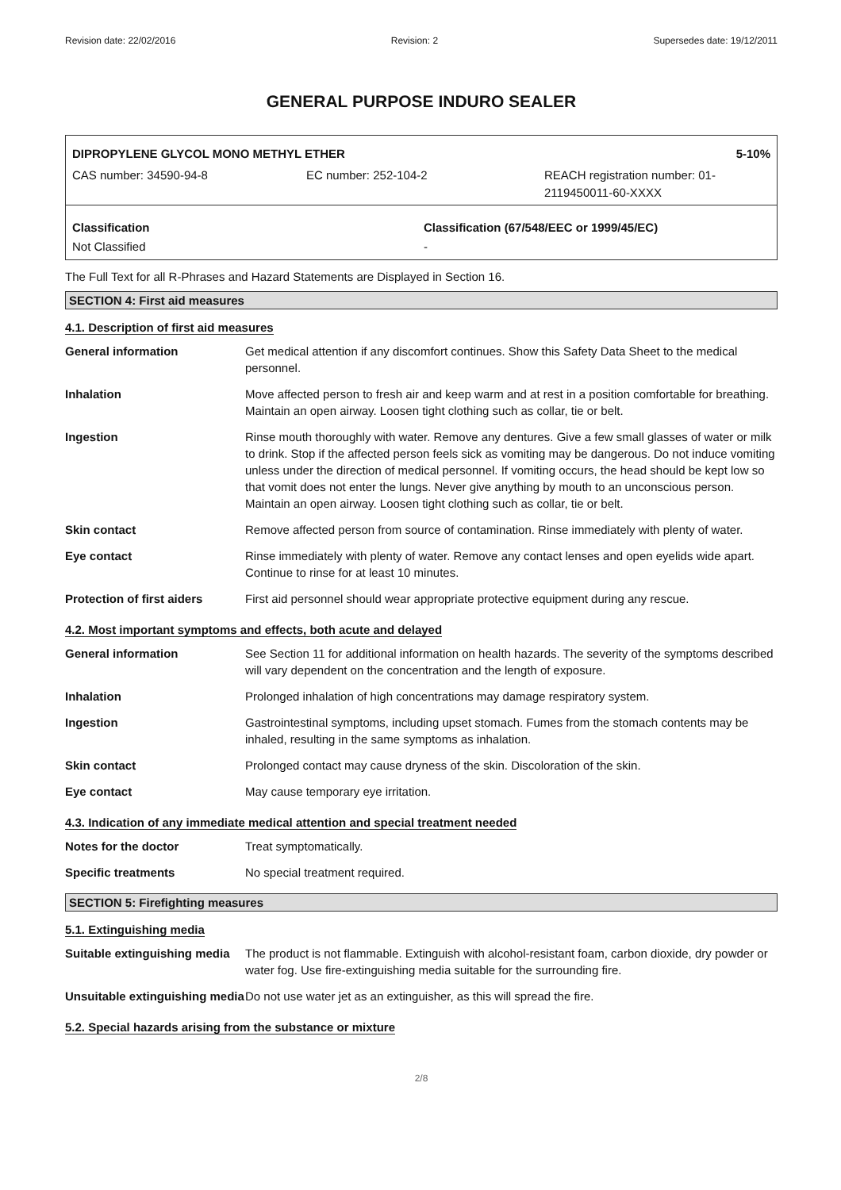Revision date: 22/02/2016 Revision: 2 Supersedes date: 19/12/2011
GENERAL PURPOSE INDURO SEALER
DIPROPYLENE GLYCOL MONO METHYL ETHER 5-10%
CAS number: 34590-94-8 EC number: 252-104-2 REACH registration number: 01-
2119450011-60-XXXX
Classification
Not Classified Classification (67/548/EEC or 1999/45/EC)
-
The Full Text for all R-Phrases and Hazard Statements are Displayed in Section 16.
SECTION 4: First aid measures
4.1. Description of first aid measures
| General information | Get medical attention if any discomfort continues. Show this Safety Data Sheet to the medical personnel. |
| Inhalation | Move affected person to fresh air and keep warm and at rest in a position comfortable for breathing. Maintain an open airway. Loosen tight clothing such as collar, tie or belt. |
| Ingestion | Rinse mouth thoroughly with water. Remove any dentures. Give a few small glasses of water or milk to drink. Stop if the affected person feels sick as vomiting may be dangerous. Do not induce vomiting unless under the direction of medical personnel. If vomiting occurs, the head should be kept low so that vomit does not enter the lungs. Never give anything by mouth to an unconscious person. Maintain an open airway. Loosen tight clothing such as collar, tie or belt. |
| Skin contact | Remove affected person from source of contamination. Rinse immediately with plenty of water. |
| Eye contact | Rinse immediately with plenty of water. Remove any contact lenses and open eyelids wide apart. Continue to rinse for at least 10 minutes. |
| Protection of first aiders | First aid personnel should wear appropriate protective equipment during any rescue. |
4.2. Most important symptoms and effects, both acute and delayed
| General information | See Section 11 for additional information on health hazards. The severity of the symptoms described will vary dependent on the concentration and the length of exposure. |
| Inhalation | Prolonged inhalation of high concentrations may damage respiratory system. |
| Ingestion | Gastrointestinal symptoms, including upset stomach. Fumes from the stomach contents may be inhaled, resulting in the same symptoms as inhalation. |
| Skin contact | Prolonged contact may cause dryness of the skin. Discoloration of the skin. |
| Eye contact | May cause temporary eye irritation. |
4.3. Indication of any immediate medical attention and special treatment needed
| Notes for the doctor | Treat symptomatically. |
| Specific treatments | No special treatment required. |
SECTION 5: Firefighting measures
5.1. Extinguishing media
| Suitable extinguishing media | The product is not flammable. Extinguish with alcohol-resistant foam, carbon dioxide, dry powder or water fog. Use fire-extinguishing media suitable for the surrounding fire. |
| Unsuitable extinguishing media | Do not use water jet as an extinguisher, as this will spread the fire. |
5.2. Special hazards arising from the substance or mixture
2/8